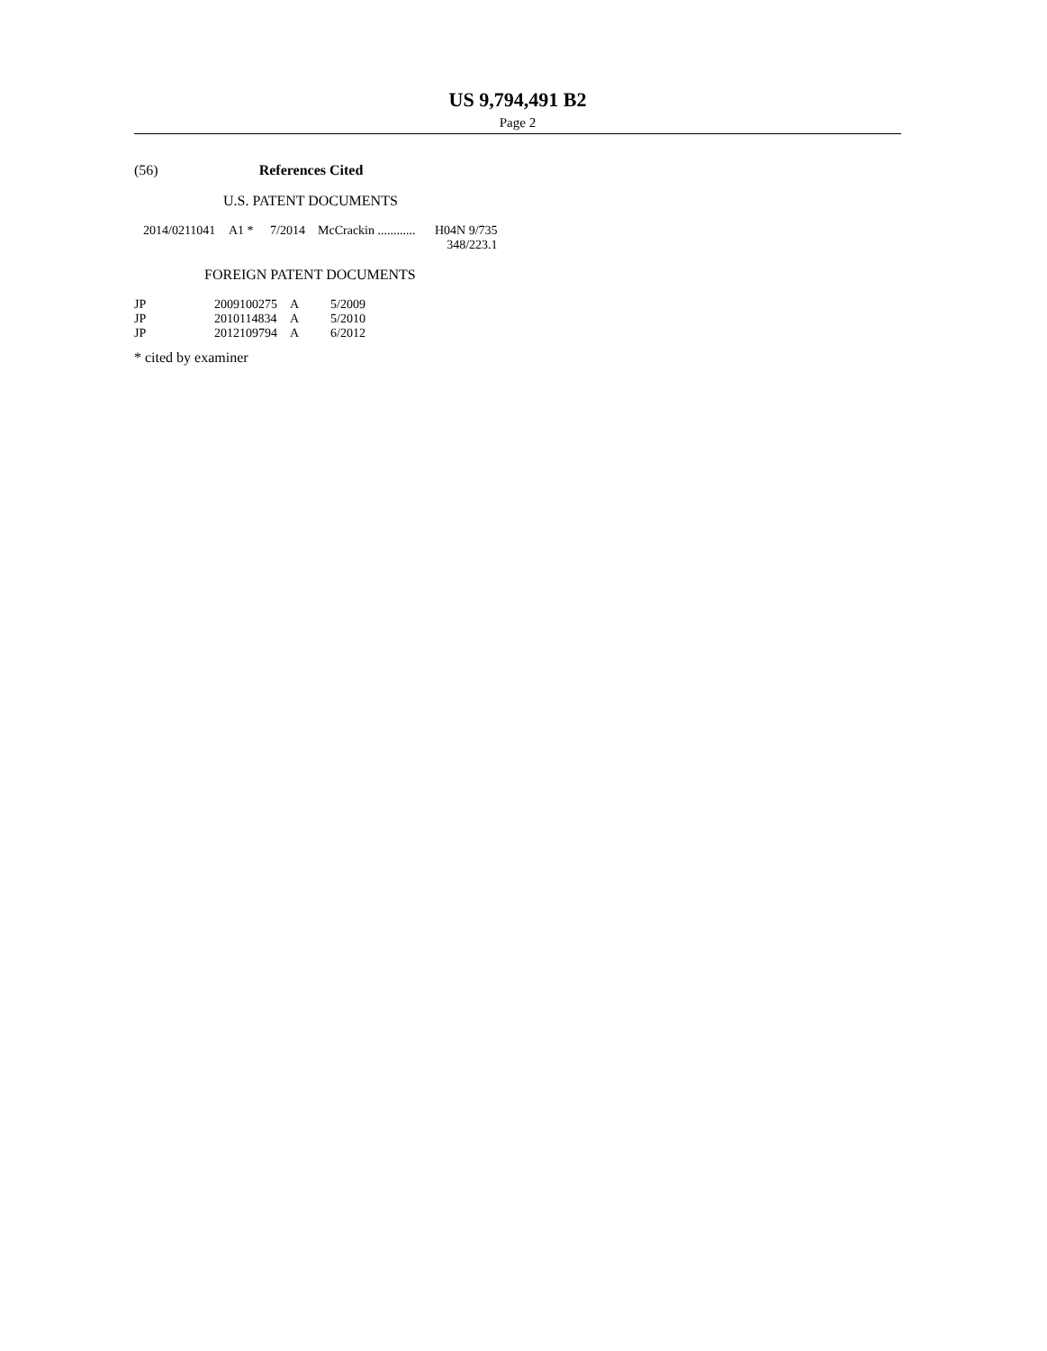US 9,794,491 B2
Page 2
(56) References Cited
U.S. PATENT DOCUMENTS
| 2014/0211041 | A1 * | 7/2014 | McCrackin ............ | H04N 9/735 |
| | | | | 348/223.1 |
FOREIGN PATENT DOCUMENTS
| JP | 2009100275 | A | 5/2009 |
| JP | 2010114834 | A | 5/2010 |
| JP | 2012109794 | A | 6/2012 |
* cited by examiner